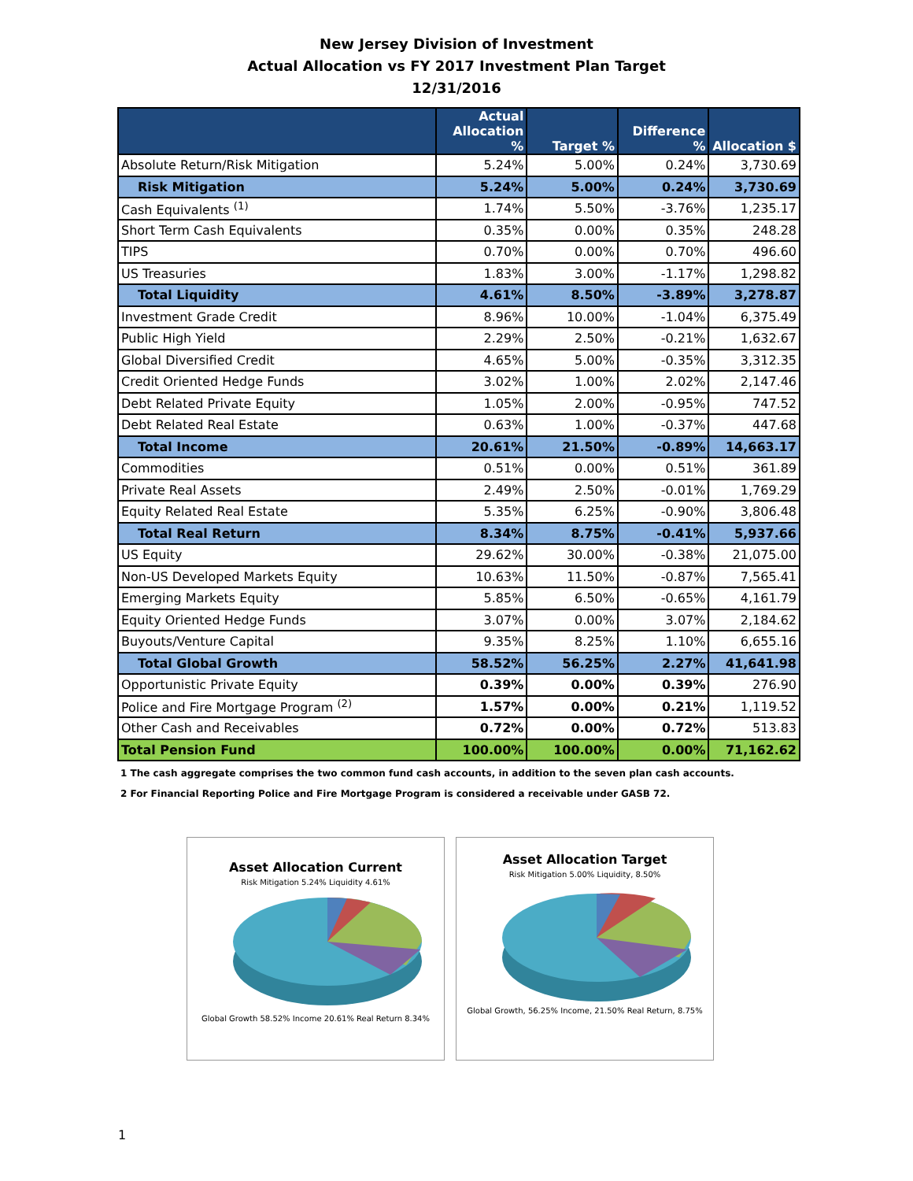New Jersey Division of Investment
Actual Allocation vs FY 2017 Investment Plan Target
12/31/2016
| | Actual Allocation % | Target % | Difference % | Allocation $ |
| --- | --- | --- | --- | --- |
| Absolute Return/Risk Mitigation | 5.24% | 5.00% | 0.24% | 3,730.69 |
| Risk Mitigation | 5.24% | 5.00% | 0.24% | 3,730.69 |
| Cash Equivalents <sup>(1)</sup> | 1.74% | 5.50% | -3.76% | 1,235.17 |
| Short Term Cash Equivalents | 0.35% | 0.00% | 0.35% | 248.28 |
| TIPS | 0.70% | 0.00% | 0.70% | 496.60 |
| US Treasuries | 1.83% | 3.00% | -1.17% | 1,298.82 |
| Total Liquidity | 4.61% | 8.50% | -3.89% | 3,278.87 |
| Investment Grade Credit | 8.96% | 10.00% | -1.04% | 6,375.49 |
| Public High Yield | 2.29% | 2.50% | -0.21% | 1,632.67 |
| Global Diversified Credit | 4.65% | 5.00% | -0.35% | 3,312.35 |
| Credit Oriented Hedge Funds | 3.02% | 1.00% | 2.02% | 2,147.46 |
| Debt Related Private Equity | 1.05% | 2.00% | -0.95% | 747.52 |
| Debt Related Real Estate | 0.63% | 1.00% | -0.37% | 447.68 |
| Total Income | 20.61% | 21.50% | -0.89% | 14,663.17 |
| Commodities | 0.51% | 0.00% | 0.51% | 361.89 |
| Private Real Assets | 2.49% | 2.50% | -0.01% | 1,769.29 |
| Equity Related Real Estate | 5.35% | 6.25% | -0.90% | 3,806.48 |
| Total Real Return | 8.34% | 8.75% | -0.41% | 5,937.66 |
| US Equity | 29.62% | 30.00% | -0.38% | 21,075.00 |
| Non-US Developed Markets Equity | 10.63% | 11.50% | -0.87% | 7,565.41 |
| Emerging Markets Equity | 5.85% | 6.50% | -0.65% | 4,161.79 |
| Equity Oriented Hedge Funds | 3.07% | 0.00% | 3.07% | 2,184.62 |
| Buyouts/Venture Capital | 9.35% | 8.25% | 1.10% | 6,655.16 |
| Total Global Growth | 58.52% | 56.25% | 2.27% | 41,641.98 |
| Opportunistic Private Equity | 0.39% | 0.00% | 0.39% | 276.90 |
| Police and Fire Mortgage Program <sup>(2)</sup> | 1.57% | 0.00% | 0.21% | 1,119.52 |
| Other Cash and Receivables | 0.72% | 0.00% | 0.72% | 513.83 |
| Total Pension Fund | 100.00% | 100.00% | 0.00% | 71,162.62 |
1 The cash aggregate comprises the two common fund cash accounts, in addition to the seven plan cash accounts.
2 For Financial Reporting Police and Fire Mortgage Program is considered a receivable under GASB 72.
Asset Allocation Current
Risk Mitigation 5.24% Liquidity 4.61%
Global Growth 58.52% Income 20.61% Real Return 8.34%
Asset Allocation Target
Risk Mitigation 5.00% Liquidity, 8.50%
Global Growth, 56.25% Income, 21.50% Real Return, 8.75%
1